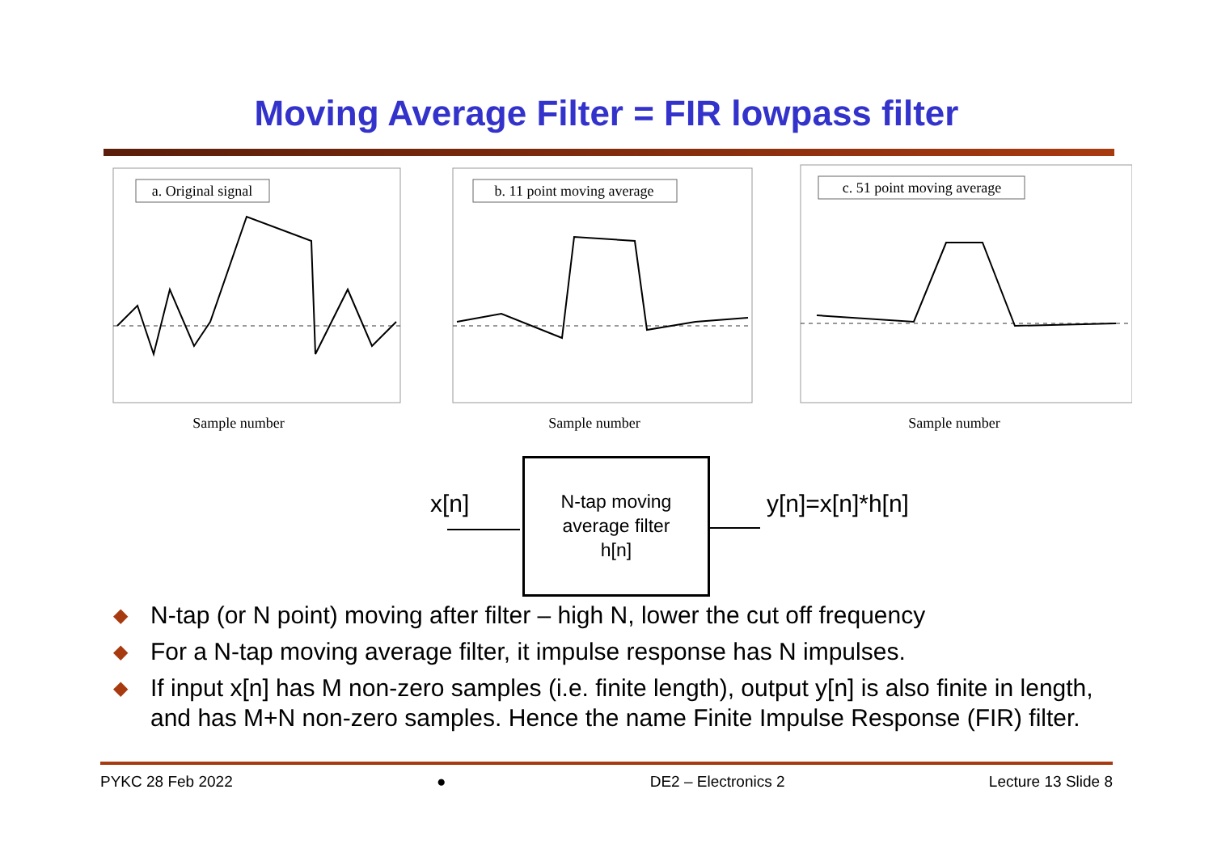Moving Average Filter = FIR lowpass filter
a. Original signal
Sample number
b. 11 point moving average
Sample number
c. 51 point moving average
Sample number
x[n]
N-tap moving
average filter
h[n]
y[n]=x[n]*h[n]
◆ N-tap (or N point) moving after filter – high N, lower the cut off frequency
◆ For a N-tap moving average filter, it impulse response has N impulses.
◆ If input x[n] has M non-zero samples (i.e. finite length), output y[n] is also finite in length, and has M+N non-zero samples. Hence the name Finite Impulse Response (FIR) filter.
PYKC 28 Feb 2022 ● DE2 – Electronics 2 Lecture 13 Slide 8